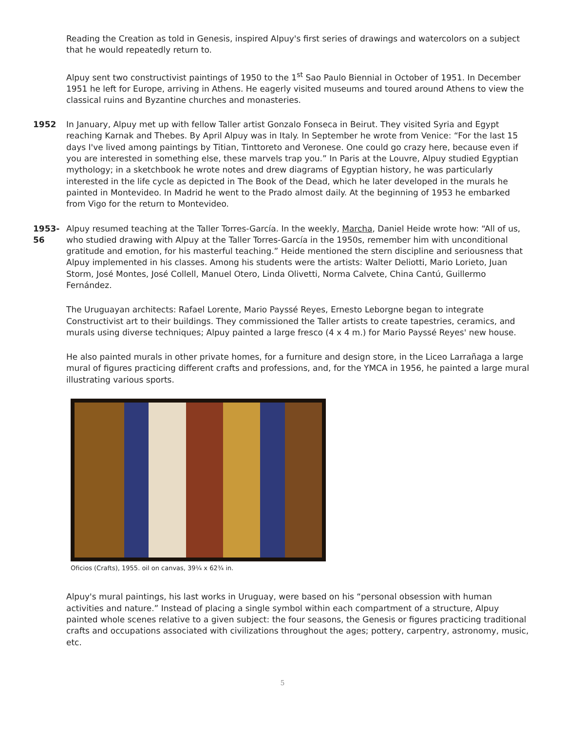Reading the Creation as told in Genesis, inspired Alpuy's first series of drawings and watercolors on a subject that he would repeatedly return to.
Alpuy sent two constructivist paintings of 1950 to the 1<sup>st</sup> Sao Paulo Biennial in October of 1951. In December 1951 he left for Europe, arriving in Athens. He eagerly visited museums and toured around Athens to view the classical ruins and Byzantine churches and monasteries.
1952 In January, Alpuy met up with fellow Taller artist Gonzalo Fonseca in Beirut. They visited Syria and Egypt reaching Karnak and Thebes. By April Alpuy was in Italy. In September he wrote from Venice: “For the last 15 days I've lived among paintings by Titian, Tinttoreto and Veronese. One could go crazy here, because even if you are interested in something else, these marvels trap you.” In Paris at the Louvre, Alpuy studied Egyptian mythology; in a sketchbook he wrote notes and drew diagrams of Egyptian history, he was particularly interested in the life cycle as depicted in The Book of the Dead, which he later developed in the murals he painted in Montevideo. In Madrid he went to the Prado almost daily. At the beginning of 1953 he embarked from Vigo for the return to Montevideo.
1953-56 Alpuy resumed teaching at the Taller Torres-García. In the weekly, Marcha, Daniel Heide wrote how: “All of us, who studied drawing with Alpuy at the Taller Torres-García in the 1950s, remember him with unconditional gratitude and emotion, for his masterful teaching.” Heide mentioned the stern discipline and seriousness that Alpuy implemented in his classes. Among his students were the artists: Walter Deliotti, Mario Lorieto, Juan Storm, José Montes, José Collell, Manuel Otero, Linda Olivetti, Norma Calvete, China Cantú, Guillermo Fernández.
The Uruguayan architects: Rafael Lorente, Mario Payssé Reyes, Ernesto Leborgne began to integrate Constructivist art to their buildings. They commissioned the Taller artists to create tapestries, ceramics, and murals using diverse techniques; Alpuy painted a large fresco (4 x 4 m.) for Mario Payssé Reyes' new house.
He also painted murals in other private homes, for a furniture and design store, in the Liceo Larrañaga a large mural of figures practicing different crafts and professions, and, for the YMCA in 1956, he painted a large mural illustrating various sports.
Oficios (Crafts), 1955. oil on canvas, 39¼ x 62¾ in.
Alpuy's mural paintings, his last works in Uruguay, were based on his “personal obsession with human activities and nature.” Instead of placing a single symbol within each compartment of a structure, Alpuy painted whole scenes relative to a given subject: the four seasons, the Genesis or figures practicing traditional crafts and occupations associated with civilizations throughout the ages; pottery, carpentry, astronomy, music, etc.
5